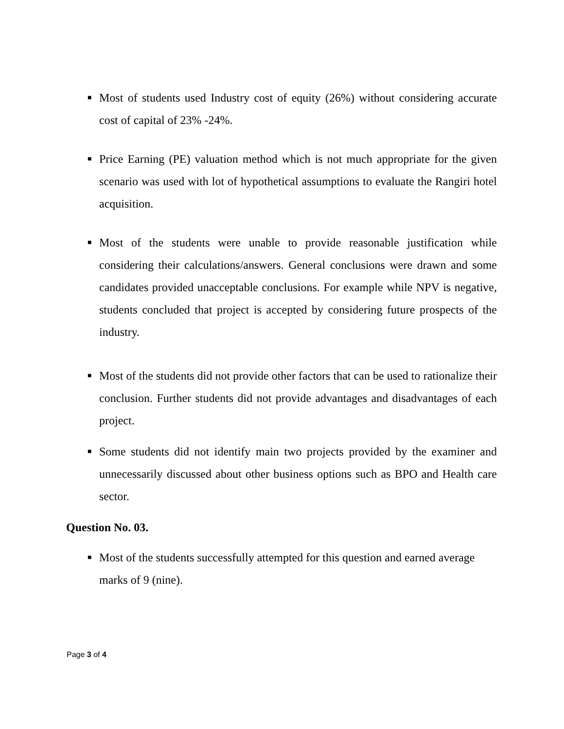■ Most of students used Industry cost of equity (26%) without considering accurate cost of capital of 23% -24%.
■ Price Earning (PE) valuation method which is not much appropriate for the given scenario was used with lot of hypothetical assumptions to evaluate the Rangiri hotel acquisition.
■ Most of the students were unable to provide reasonable justification while considering their calculations/answers. General conclusions were drawn and some candidates provided unacceptable conclusions. For example while NPV is negative, students concluded that project is accepted by considering future prospects of the industry.
■ Most of the students did not provide other factors that can be used to rationalize their conclusion. Further students did not provide advantages and disadvantages of each project.
■ Some students did not identify main two projects provided by the examiner and unnecessarily discussed about other business options such as BPO and Health care sector.
Question No. 03.
■ Most of the students successfully attempted for this question and earned average marks of 9 (nine).
Page 3 of 4